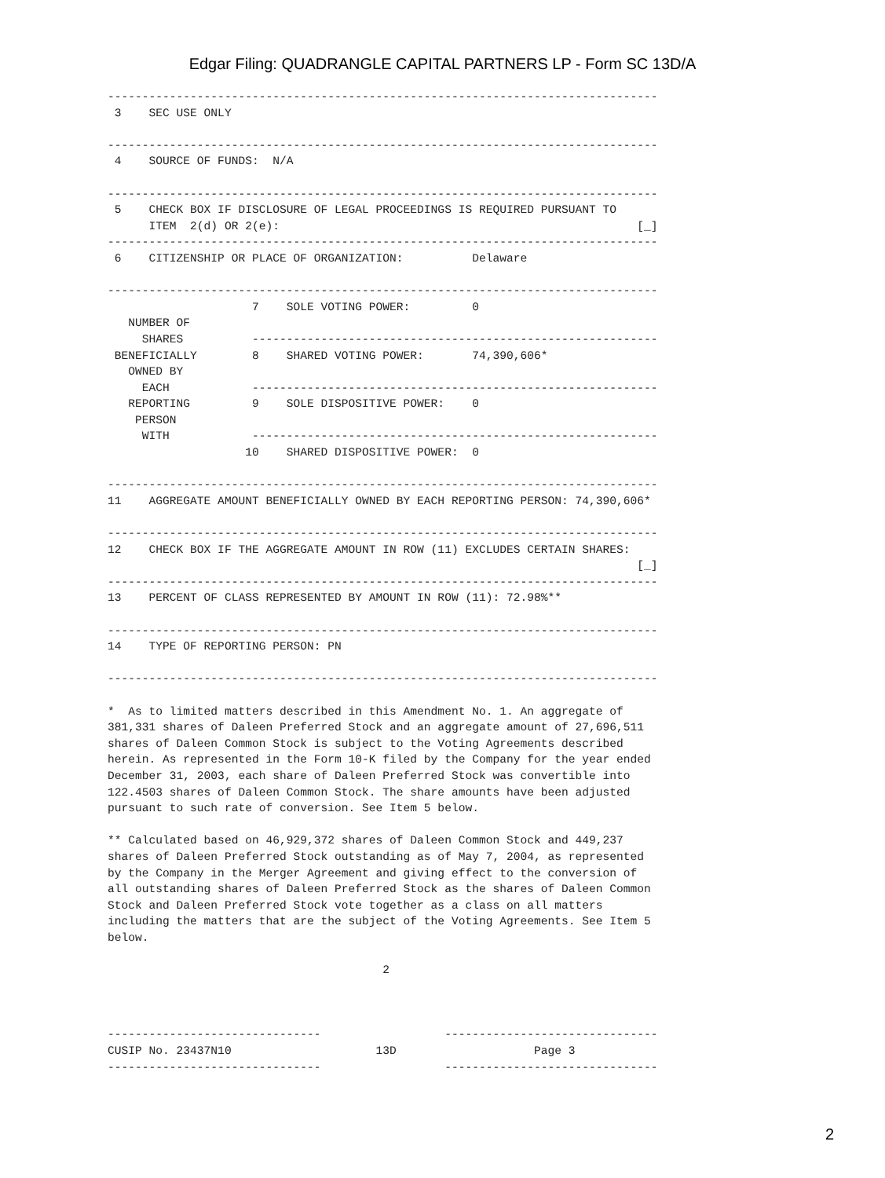Edgar Filing: QUADRANGLE CAPITAL PARTNERS LP - Form SC 13D/A
--------------------------------------------------------------------------------
 3    SEC USE ONLY

--------------------------------------------------------------------------------
 4    SOURCE OF FUNDS:  N/A

--------------------------------------------------------------------------------
 5    CHECK BOX IF DISCLOSURE OF LEGAL PROCEEDINGS IS REQUIRED PURSUANT TO
      ITEM  2(d) OR 2(e):                                                    [_]
--------------------------------------------------------------------------------
 6    CITIZENSHIP OR PLACE OF ORGANIZATION:          Delaware

--------------------------------------------------------------------------------
                     7    SOLE VOTING POWER:         0
   NUMBER OF
     SHARES          -----------------------------------------------------------
 BENEFICIALLY        8    SHARED VOTING POWER:       74,390,606*
   OWNED BY
     EACH            -----------------------------------------------------------
   REPORTING         9    SOLE DISPOSITIVE POWER:    0
    PERSON
     WITH            -----------------------------------------------------------
                    10    SHARED DISPOSITIVE POWER:  0

--------------------------------------------------------------------------------
11    AGGREGATE AMOUNT BENEFICIALLY OWNED BY EACH REPORTING PERSON: 74,390,606*

--------------------------------------------------------------------------------
12    CHECK BOX IF THE AGGREGATE AMOUNT IN ROW (11) EXCLUDES CERTAIN SHARES:
                                                                             [_]
--------------------------------------------------------------------------------
13    PERCENT OF CLASS REPRESENTED BY AMOUNT IN ROW (11): 72.98%**

--------------------------------------------------------------------------------
14    TYPE OF REPORTING PERSON: PN

--------------------------------------------------------------------------------

*  As to limited matters described in this Amendment No. 1. An aggregate of
381,331 shares of Daleen Preferred Stock and an aggregate amount of 27,696,511
shares of Daleen Common Stock is subject to the Voting Agreements described
herein. As represented in the Form 10-K filed by the Company for the year ended
December 31, 2003, each share of Daleen Preferred Stock was convertible into
122.4503 shares of Daleen Common Stock. The share amounts have been adjusted
pursuant to such rate of conversion. See Item 5 below.

** Calculated based on 46,929,372 shares of Daleen Common Stock and 449,237
shares of Daleen Preferred Stock outstanding as of May 7, 2004, as represented
by the Company in the Merger Agreement and giving effect to the conversion of
all outstanding shares of Daleen Preferred Stock as the shares of Daleen Common
Stock and Daleen Preferred Stock vote together as a class on all matters
including the matters that are the subject of the Voting Agreements. See Item 5
below.

                                        2



-------------------------------                  -------------------------------
CUSIP No. 23437N10                     13D                    Page 3
-------------------------------                  -------------------------------
2